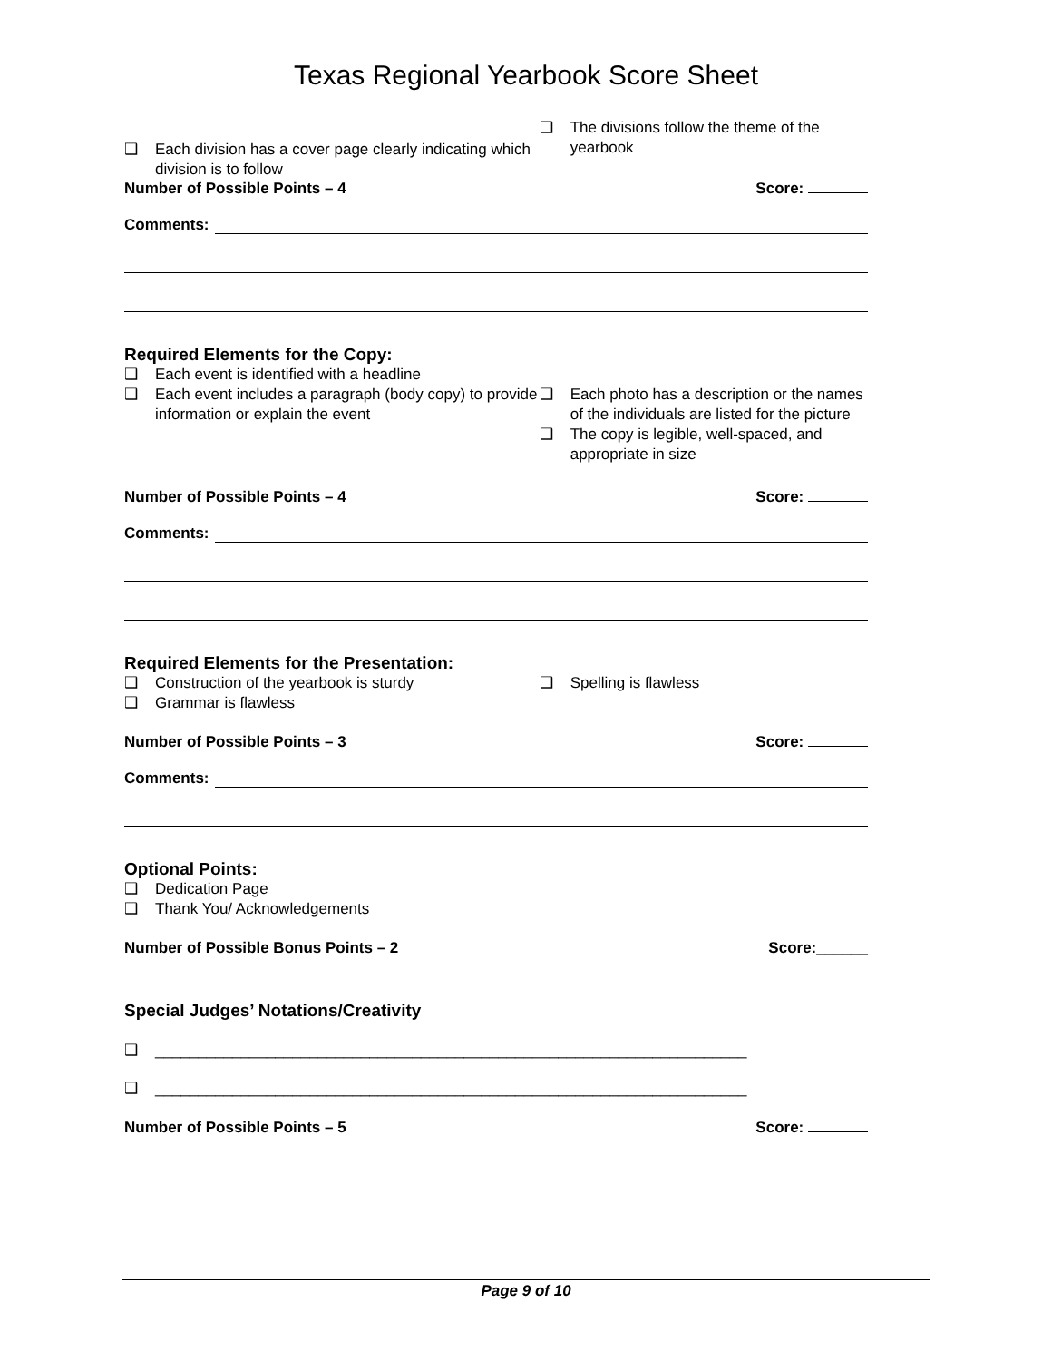Texas Regional Yearbook Score Sheet
❑ Each division has a cover page clearly indicating which division is to follow
❑ The divisions follow the theme of the yearbook
Number of Possible Points – 4 Score:
Comments:
Required Elements for the Copy:
❑ Each event is identified with a headline
❑ Each event includes a paragraph (body copy) to provide information or explain the event
❑ Each photo has a description or the names of the individuals are listed for the picture
❑ The copy is legible, well-spaced, and appropriate in size
Number of Possible Points – 4 Score:
Comments:
Required Elements for the Presentation:
❑ Construction of the yearbook is sturdy
❑ Grammar is flawless
❑ Spelling is flawless
Number of Possible Points – 3 Score:
Comments:
Optional Points:
❑ Dedication Page
❑ Thank You/ Acknowledgements
Number of Possible Bonus Points – 2 Score:______
Special Judges’ Notations/Creativity
❑ _____________________________________________________________________
❑ _____________________________________________________________________
Number of Possible Points – 5 Score:
Page 9 of 10